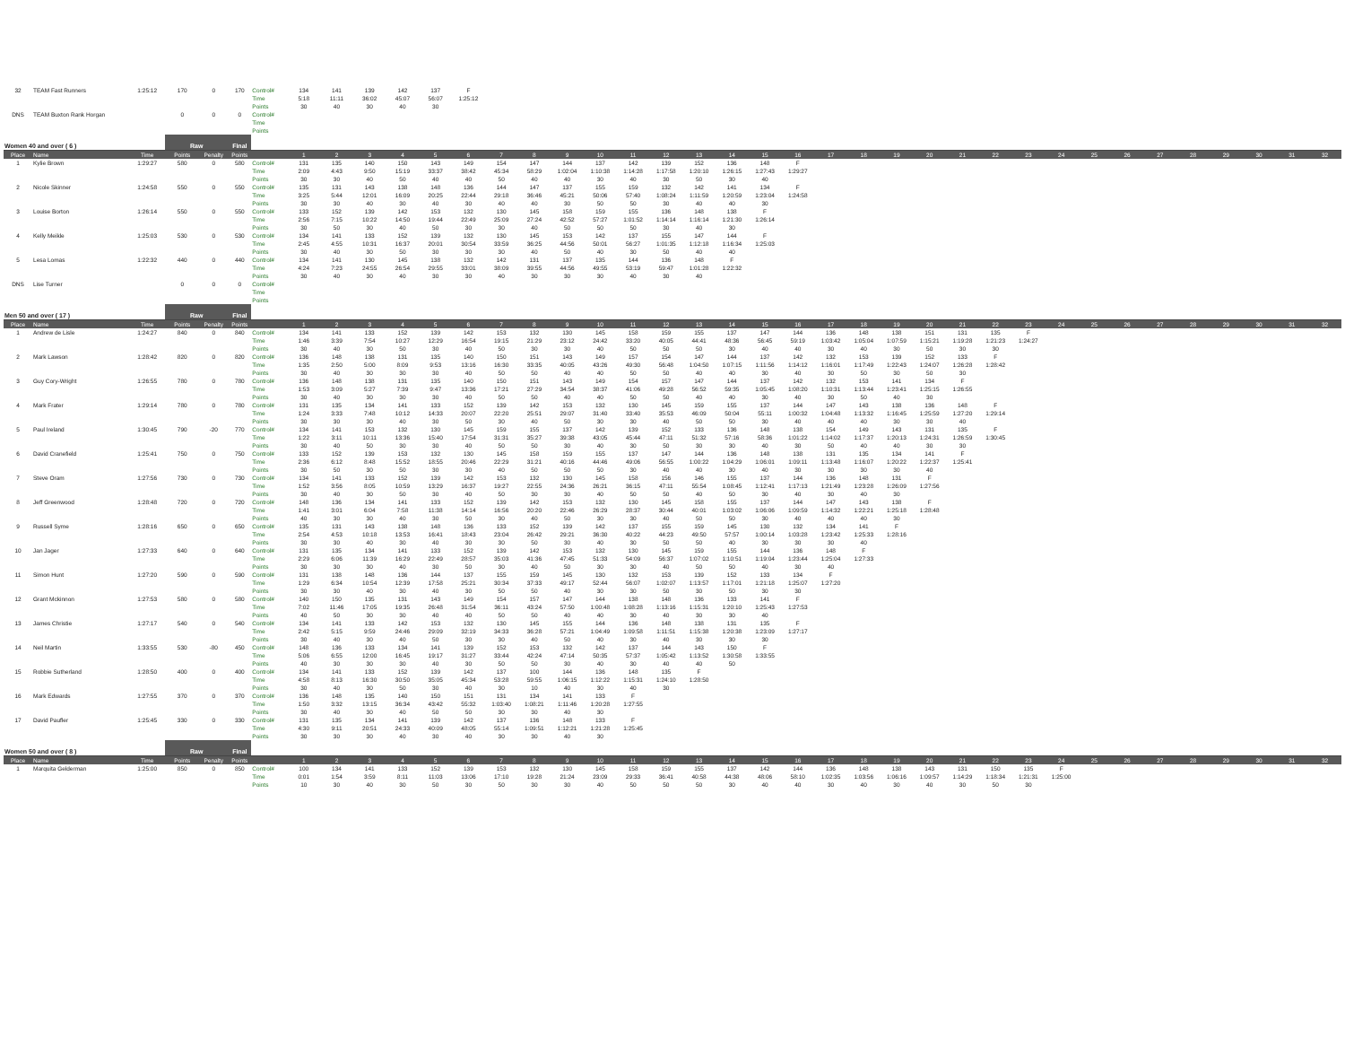| 32 | TEAM Fast Runners | 1:25:12 | 170 | 0 | 170 | Control# | 134 | 141 | 139 | 142 | 137 | F | | | | | | | | | | | | | | | | | | | | | | | | | | |
| | | | | | | Time | 5:18 | 11:11 | 36:02 | 45:07 | 56:07 | 1:25:12 | | | | | | | | | | | | | | | | | | | | | | | | | | |
| | | | | | | Points | 30 | 40 | 30 | 40 | 30 | | | | | | | | | | | | | | | | | | | | | | | | | | | |
| DNS | TEAM Buxton Rank Horgan | | 0 | 0 | 0 | Control# | | | | | | | | | | | | | | | | | | | | | | | | | | | | | | | | |
| | | | | | | Time | | | | | | | | | | | | | | | | | | | | | | | | | | | | | | | | |
| | | | | | | Points | | | | | | | | | | | | | | | | | | | | | | | | | | | | | | | | |
| Women 40 and over ( 6 ) | | | Raw | | Final | | | | | | | | | | | | | | | | | | | | | | | | | | | | | | | | | |
| Place | Name | Time | Points | Penalty | Points | | 1 | 2 | 3 | 4 | 5 | 6 | 7 | 8 | 9 | 10 | 11 | 12 | 13 | 14 | 15 | 16 | 17 | 18 | 19 | 20 | 21 | 22 | 23 | 24 | 25 | 26 | 27 | 28 | 29 | 30 | 31 | 32 |
| 1 | Kylie Brown | 1:29:27 | 580 | 0 | 580 | Control# | 131 | 135 | 140 | 150 | 143 | 149 | 154 | 147 | 144 | 137 | 142 | 139 | 152 | 136 | 148 | F | | | | | | | | | | | | | | | | |
| | | | | | | Time | 2:09 | 4:43 | 9:50 | 15:19 | 33:37 | 38:42 | 45:34 | 58:29 | 1:02:04 | 1:10:38 | 1:14:28 | 1:17:58 | 1:20:10 | 1:26:15 | 1:27:43 | 1:29:27 | | | | | | | | | | | | | | | | |
| | | | | | | Points | 30 | 30 | 40 | 50 | 40 | 40 | 50 | 40 | 40 | 30 | 40 | 30 | 50 | 30 | 40 | | | | | | | | | | | | | | | | | |
| 2 | Nicole Skinner | 1:24:58 | 550 | 0 | 550 | Control# | 135 | 131 | 143 | 138 | 148 | 136 | 144 | 147 | 137 | 155 | 159 | 132 | 142 | 141 | 134 | F | | | | | | | | | | | | | | | | |
| | | | | | | Time | 3:25 | 5:44 | 12:01 | 16:09 | 20:25 | 22:44 | 29:18 | 36:46 | 45:21 | 50:06 | 57:40 | 1:08:24 | 1:11:59 | 1:20:59 | 1:23:04 | 1:24:58 | | | | | | | | | | | | | | | | |
| | | | | | | Points | 30 | 30 | 40 | 30 | 40 | 30 | 40 | 40 | 30 | 50 | 50 | 30 | 40 | 40 | 30 | | | | | | | | | | | | | | | | | |
| 3 | Louise Borton | 1:26:14 | 550 | 0 | 550 | Control# | 133 | 152 | 139 | 142 | 153 | 132 | 130 | 145 | 158 | 159 | 155 | 136 | 148 | 138 | F | | | | | | | | | | | | | | | | | |
| | | | | | | Time | 2:56 | 7:15 | 10:22 | 14:50 | 19:44 | 22:49 | 25:09 | 27:24 | 42:52 | 57:27 | 1:01:52 | 1:14:14 | 1:16:14 | 1:21:30 | 1:26:14 | | | | | | | | | | | | | | | | | |
| | | | | | | Points | 30 | 50 | 30 | 40 | 50 | 30 | 30 | 40 | 50 | 50 | 50 | 30 | 40 | 30 | | | | | | | | | | | | | | | | | | |
| 4 | Kelly Meikle | 1:25:03 | 530 | 0 | 530 | Control# | 134 | 141 | 133 | 152 | 139 | 132 | 130 | 145 | 153 | 142 | 137 | 155 | 147 | 144 | F | | | | | | | | | | | | | | | | | |
| | | | | | | Time | 2:45 | 4:55 | 10:31 | 16:37 | 20:01 | 30:54 | 33:59 | 36:25 | 44:56 | 50:01 | 56:27 | 1:01:35 | 1:12:18 | 1:16:34 | 1:25:03 | | | | | | | | | | | | | | | | | |
| | | | | | | Points | 30 | 40 | 30 | 50 | 30 | 30 | 30 | 40 | 50 | 40 | 30 | 50 | 40 | 40 | | | | | | | | | | | | | | | | | | |
| 5 | Lesa Lomas | 1:22:32 | 440 | 0 | 440 | Control# | 134 | 141 | 130 | 145 | 138 | 132 | 142 | 131 | 137 | 135 | 144 | 136 | 148 | F | | | | | | | | | | | | | | | | | | |
| | | | | | | Time | 4:24 | 7:23 | 24:55 | 26:54 | 29:55 | 33:01 | 38:09 | 39:55 | 44:56 | 49:55 | 53:19 | 59:47 | 1:01:28 | 1:22:32 | | | | | | | | | | | | | | | | | | |
| | | | | | | Points | 30 | 40 | 30 | 40 | 30 | 30 | 40 | 30 | 30 | 30 | 40 | 30 | 40 | | | | | | | | | | | | | | | | | | | |
| DNS | Lise Turner | | 0 | 0 | 0 | Control# | | | | | | | | | | | | | | | | | | | | | | | | | | | | | | | | |
| | | | | | | Time | | | | | | | | | | | | | | | | | | | | | | | | | | | | | | | | |
| | | | | | | Points | | | | | | | | | | | | | | | | | | | | | | | | | | | | | | | | |
| Men 50 and over ( 17 ) | | | Raw | | Final | | | | | | | | | | | | | | | | | | | | | | | | | | | | | | | | | |
| Place | Name | Time | Points | Penalty | Points | | 1 | 2 | 3 | 4 | 5 | 6 | 7 | 8 | 9 | 10 | 11 | 12 | 13 | 14 | 15 | 16 | 17 | 18 | 19 | 20 | 21 | 22 | 23 | 24 | 25 | 26 | 27 | 28 | 29 | 30 | 31 | 32 |
| 1 | Andrew de Lisle | 1:24:27 | 840 | 0 | 840 | Control# | 134 | 141 | 133 | 152 | 139 | 142 | 153 | 132 | 130 | 145 | 158 | 159 | 155 | 137 | 147 | 144 | 136 | 148 | 138 | 151 | 131 | 135 | F | | | | | | | | | |
| | | | | | | Time | 1:46 | 3:39 | 7:54 | 10:27 | 12:29 | 16:54 | 19:15 | 21:29 | 23:12 | 24:42 | 33:20 | 40:05 | 44:41 | 48:36 | 56:45 | 59:19 | 1:03:42 | 1:05:04 | 1:07:59 | 1:15:21 | 1:19:28 | 1:21:23 | 1:24:27 | | | | | | | | | |
| | | | | | | Points | 30 | 40 | 30 | 50 | 30 | 40 | 50 | 30 | 30 | 40 | 50 | 50 | 50 | 30 | 40 | 40 | 30 | 40 | 30 | 50 | 30 | 30 | | | | | | | | | | |
| 2 | Mark Lawson | 1:28:42 | 820 | 0 | 820 | Control# | 136 | 148 | 138 | 131 | 135 | 140 | 150 | 151 | 143 | 149 | 157 | 154 | 147 | 144 | 137 | 142 | 132 | 153 | 139 | 152 | 133 | F | | | | | | | | | | |
| | | | | | | Time | 1:35 | 2:50 | 5:00 | 8:09 | 9:53 | 13:16 | 16:30 | 33:35 | 40:05 | 43:26 | 49:30 | 56:48 | 1:04:50 | 1:07:15 | 1:11:56 | 1:14:12 | 1:16:01 | 1:17:49 | 1:22:43 | 1:24:07 | 1:26:28 | 1:28:42 | | | | | | | | | | |
| | | | | | | Points | 30 | 40 | 30 | 30 | 30 | 40 | 50 | 50 | 40 | 40 | 50 | 50 | 40 | 40 | 30 | 40 | 30 | 50 | 30 | 50 | 30 | | | | | | | | | | | |
| 3 | Guy Cory-Wright | 1:26:55 | 780 | 0 | 780 | Control# | 136 | 148 | 138 | 131 | 135 | 140 | 150 | 151 | 143 | 149 | 154 | 157 | 147 | 144 | 137 | 142 | 132 | 153 | 141 | 134 | F | | | | | | | | | | | |
| | | | | | | Time | 1:53 | 3:09 | 5:27 | 7:39 | 9:47 | 13:36 | 17:21 | 27:29 | 34:54 | 38:37 | 41:06 | 49:28 | 56:52 | 59:35 | 1:05:45 | 1:08:20 | 1:10:31 | 1:13:44 | 1:23:41 | 1:25:15 | 1:26:55 | | | | | | | | | | | |
| | | | | | | Points | 30 | 40 | 30 | 30 | 30 | 40 | 50 | 50 | 40 | 40 | 50 | 50 | 40 | 40 | 30 | 40 | 30 | 50 | 40 | 30 | | | | | | | | | | | | |
| 4 | Mark Frater | 1:29:14 | 780 | 0 | 780 | Control# | 131 | 135 | 134 | 141 | 133 | 152 | 139 | 142 | 153 | 132 | 130 | 145 | 159 | 155 | 137 | 144 | 147 | 143 | 138 | 136 | 148 | F | | | | | | | | | | |
| | | | | | | Time | 1:24 | 3:33 | 7:48 | 10:12 | 14:33 | 20:07 | 22:20 | 25:51 | 29:07 | 31:40 | 33:40 | 35:53 | 46:09 | 50:04 | 55:11 | 1:00:32 | 1:04:48 | 1:13:32 | 1:16:45 | 1:25:59 | 1:27:20 | 1:29:14 | | | | | | | | | | |
| | | | | | | Points | 30 | 30 | 30 | 40 | 30 | 50 | 30 | 40 | 50 | 30 | 30 | 40 | 50 | 50 | 30 | 40 | 40 | 40 | 30 | 30 | 40 | | | | | | | | | | | |
| 5 | Paul Ireland | 1:30:45 | 790 | -20 | 770 | Control# | 134 | 141 | 153 | 132 | 130 | 145 | 159 | 155 | 137 | 142 | 139 | 152 | 133 | 136 | 148 | 138 | 154 | 149 | 143 | 131 | 135 | F | | | | | | | | | | |
| | | | | | | Time | 1:22 | 3:11 | 10:11 | 13:36 | 15:40 | 17:54 | 31:31 | 35:27 | 39:38 | 43:05 | 45:44 | 47:11 | 51:32 | 57:16 | 58:36 | 1:01:22 | 1:14:02 | 1:17:37 | 1:20:13 | 1:24:31 | 1:26:59 | 1:30:45 | | | | | | | | | | |
| | | | | | | Points | 30 | 40 | 50 | 30 | 30 | 40 | 50 | 50 | 30 | 40 | 30 | 50 | 30 | 30 | 40 | 30 | 50 | 40 | 40 | 30 | 30 | | | | | | | | | | | |
| 6 | David Cranefield | 1:25:41 | 750 | 0 | 750 | Control# | 133 | 152 | 139 | 153 | 132 | 130 | 145 | 158 | 159 | 155 | 137 | 147 | 144 | 136 | 148 | 138 | 131 | 135 | 134 | 141 | F | | | | | | | | | | | |
| | | | | | | Time | 2:36 | 6:12 | 8:48 | 15:52 | 18:55 | 20:46 | 22:29 | 31:21 | 40:16 | 44:46 | 49:06 | 56:55 | 1:00:22 | 1:04:29 | 1:06:01 | 1:09:11 | 1:13:48 | 1:16:07 | 1:20:22 | 1:22:37 | 1:25:41 | | | | | | | | | | | |
| | | | | | | Points | 30 | 50 | 30 | 50 | 30 | 30 | 40 | 50 | 50 | 50 | 30 | 40 | 40 | 30 | 40 | 30 | 30 | 30 | 30 | 40 | | | | | | | | | | | | |
| 7 | Steve Oram | 1:27:56 | 730 | 0 | 730 | Control# | 134 | 141 | 133 | 152 | 139 | 142 | 153 | 132 | 130 | 145 | 158 | 156 | 146 | 155 | 137 | 144 | 136 | 148 | 131 | F | | | | | | | | | | | | |
| | | | | | | Time | 1:52 | 3:56 | 8:05 | 10:59 | 13:29 | 16:37 | 19:27 | 22:55 | 24:36 | 26:21 | 36:15 | 47:11 | 55:54 | 1:08:45 | 1:12:41 | 1:17:13 | 1:21:49 | 1:23:28 | 1:26:09 | 1:27:56 | | | | | | | | | | | | |
| | | | | | | Points | 30 | 40 | 30 | 50 | 30 | 40 | 50 | 30 | 30 | 40 | 50 | 50 | 40 | 50 | 30 | 40 | 30 | 40 | 30 | | | | | | | | | | | | | |
| 8 | Jeff Greenwood | 1:28:48 | 720 | 0 | 720 | Control# | 148 | 136 | 134 | 141 | 133 | 152 | 139 | 142 | 153 | 132 | 130 | 145 | 158 | 155 | 137 | 144 | 147 | 143 | 138 | F | | | | | | | | | | | | |
| | | | | | | Time | 1:41 | 3:01 | 6:04 | 7:58 | 11:38 | 14:14 | 16:56 | 20:20 | 22:46 | 26:29 | 28:37 | 30:44 | 40:01 | 1:03:02 | 1:06:06 | 1:09:59 | 1:14:32 | 1:22:21 | 1:25:18 | 1:28:48 | | | | | | | | | | | | |
| | | | | | | Points | 40 | 30 | 30 | 40 | 30 | 50 | 30 | 40 | 50 | 30 | 30 | 40 | 50 | 50 | 30 | 40 | 40 | 40 | 30 | | | | | | | | | | | | | |
| 9 | Russell Syme | 1:28:16 | 650 | 0 | 650 | Control# | 135 | 131 | 143 | 138 | 148 | 136 | 133 | 152 | 139 | 142 | 137 | 155 | 159 | 145 | 130 | 132 | 134 | 141 | F | | | | | | | | | | | | | |
| | | | | | | Time | 2:54 | 4:53 | 10:18 | 13:53 | 16:41 | 18:43 | 23:04 | 26:42 | 29:21 | 36:30 | 40:22 | 44:23 | 49:50 | 57:57 | 1:00:14 | 1:03:28 | 1:23:42 | 1:25:33 | 1:28:16 | | | | | | | | | | | | | |
| | | | | | | Points | 30 | 30 | 40 | 30 | 40 | 30 | 30 | 50 | 30 | 40 | 30 | 50 | 50 | 40 | 30 | 30 | 30 | 40 | | | | | | | | | | | | | | |
| 10 | Jan Jager | 1:27:33 | 640 | 0 | 640 | Control# | 131 | 135 | 134 | 141 | 133 | 152 | 139 | 142 | 153 | 132 | 130 | 145 | 159 | 155 | 144 | 136 | 148 | F | | | | | | | | | | | | | | |
| | | | | | | Time | 2:29 | 6:06 | 11:39 | 16:29 | 22:49 | 28:57 | 35:03 | 41:36 | 47:45 | 51:33 | 54:09 | 56:37 | 1:07:02 | 1:10:51 | 1:19:04 | 1:23:44 | 1:25:04 | 1:27:33 | | | | | | | | | | | | | | |
| | | | | | | Points | 30 | 30 | 30 | 40 | 30 | 50 | 30 | 40 | 50 | 30 | 30 | 40 | 50 | 50 | 40 | 30 | 40 | | | | | | | | | | | | | | | |
| 11 | Simon Hunt | 1:27:20 | 590 | 0 | 590 | Control# | 131 | 138 | 148 | 136 | 144 | 137 | 155 | 159 | 145 | 130 | 132 | 153 | 139 | 152 | 133 | 134 | F | | | | | | | | | | | | | | | |
| | | | | | | Time | 1:29 | 6:34 | 10:54 | 12:39 | 17:58 | 25:21 | 30:34 | 37:33 | 49:17 | 52:44 | 56:07 | 1:02:07 | 1:13:57 | 1:17:01 | 1:21:18 | 1:25:07 | 1:27:20 | | | | | | | | | | | | | | | |
| | | | | | | Points | 30 | 30 | 40 | 30 | 40 | 30 | 50 | 50 | 40 | 30 | 30 | 50 | 30 | 50 | 30 | 30 | | | | | | | | | | | | | | | | |
| 12 | Grant Mckinnon | 1:27:53 | 580 | 0 | 580 | Control# | 140 | 150 | 135 | 131 | 143 | 149 | 154 | 157 | 147 | 144 | 138 | 148 | 136 | 133 | 141 | F | | | | | | | | | | | | | | | | |
| | | | | | | Time | 7:02 | 11:46 | 17:05 | 19:35 | 26:48 | 31:54 | 36:11 | 43:24 | 57:50 | 1:00:48 | 1:08:28 | 1:13:16 | 1:15:31 | 1:20:10 | 1:25:43 | 1:27:53 | | | | | | | | | | | | | | | | |
| | | | | | | Points | 40 | 50 | 30 | 30 | 40 | 40 | 50 | 50 | 40 | 40 | 30 | 40 | 30 | 30 | 40 | | | | | | | | | | | | | | | | | |
| 13 | James Christie | 1:27:17 | 540 | 0 | 540 | Control# | 134 | 141 | 133 | 142 | 153 | 132 | 130 | 145 | 155 | 144 | 136 | 148 | 138 | 131 | 135 | F | | | | | | | | | | | | | | | | |
| | | | | | | Time | 2:42 | 5:15 | 9:59 | 24:46 | 29:09 | 32:19 | 34:33 | 36:28 | 57:21 | 1:04:49 | 1:09:58 | 1:11:51 | 1:15:38 | 1:20:38 | 1:23:09 | 1:27:17 | | | | | | | | | | | | | | | | |
| | | | | | | Points | 30 | 40 | 30 | 40 | 50 | 30 | 30 | 40 | 50 | 40 | 30 | 40 | 30 | 30 | 30 | | | | | | | | | | | | | | | | | |
| 14 | Neil Martin | 1:33:55 | 530 | -80 | 450 | Control# | 148 | 136 | 133 | 134 | 141 | 139 | 152 | 153 | 132 | 142 | 137 | 144 | 143 | 150 | F | | | | | | | | | | | | | | | | | |
| | | | | | | Time | 5:06 | 6:55 | 12:00 | 16:45 | 19:17 | 31:27 | 33:44 | 42:24 | 47:14 | 50:35 | 57:37 | 1:05:42 | 1:13:52 | 1:30:58 | 1:33:55 | | | | | | | | | | | | | | | | | |
| | | | | | | Points | 40 | 30 | 30 | 30 | 40 | 30 | 50 | 50 | 30 | 40 | 30 | 40 | 40 | 50 | | | | | | | | | | | | | | | | | | |
| 15 | Robbie Sutherland | 1:28:50 | 400 | 0 | 400 | Control# | 134 | 141 | 133 | 152 | 139 | 142 | 137 | 100 | 144 | 136 | 148 | 135 | F | | | | | | | | | | | | | | | | | | | |
| | | | | | | Time | 4:58 | 8:13 | 16:30 | 30:50 | 35:05 | 45:34 | 53:28 | 59:55 | 1:06:15 | 1:12:22 | 1:15:31 | 1:24:10 | 1:28:50 | | | | | | | | | | | | | | | | | | | |
| | | | | | | Points | 30 | 40 | 30 | 50 | 30 | 40 | 30 | 10 | 40 | 30 | 40 | 30 | | | | | | | | | | | | | | | | | | | | |
| 16 | Mark Edwards | 1:27:55 | 370 | 0 | 370 | Control# | 136 | 148 | 135 | 140 | 150 | 151 | 131 | 134 | 141 | 133 | F | | | | | | | | | | | | | | | | | | | | | |
| | | | | | | Time | 1:50 | 3:32 | 13:15 | 36:34 | 43:42 | 55:32 | 1:03:40 | 1:08:21 | 1:11:46 | 1:20:28 | 1:27:55 | | | | | | | | | | | | | | | | | | | | | |
| | | | | | | Points | 30 | 40 | 30 | 40 | 50 | 50 | 30 | 30 | 40 | 30 | | | | | | | | | | | | | | | | | | | | | | |
| 17 | David Paufler | 1:25:45 | 330 | 0 | 330 | Control# | 131 | 135 | 134 | 141 | 139 | 142 | 137 | 136 | 148 | 133 | F | | | | | | | | | | | | | | | | | | | | | |
| | | | | | | Time | 4:30 | 9:11 | 20:51 | 24:33 | 40:09 | 48:05 | 55:14 | 1:09:51 | 1:12:21 | 1:21:28 | 1:25:45 | | | | | | | | | | | | | | | | | | | | | |
| | | | | | | Points | 30 | 30 | 30 | 40 | 30 | 40 | 30 | 30 | 40 | 30 | | | | | | | | | | | | | | | | | | | | | | |
| Women 50 and over ( 8 ) | | | Raw | | Final | | | | | | | | | | | | | | | | | | | | | | | | | | | | | | | | | |
| Place | Name | Time | Points | Penalty | Points | | 1 | 2 | 3 | 4 | 5 | 6 | 7 | 8 | 9 | 10 | 11 | 12 | 13 | 14 | 15 | 16 | 17 | 18 | 19 | 20 | 21 | 22 | 23 | 24 | 25 | 26 | 27 | 28 | 29 | 30 | 31 | 32 |
| 1 | Marquita Gelderman | 1:25:00 | 850 | 0 | 850 | Control# | 100 | 134 | 141 | 133 | 152 | 139 | 153 | 132 | 130 | 145 | 158 | 159 | 155 | 137 | 142 | 144 | 136 | 148 | 138 | 143 | 131 | 150 | 135 | F | | | | | | | | |
| | | | | | | Time | 0:01 | 1:54 | 3:59 | 8:11 | 11:03 | 13:06 | 17:10 | 19:28 | 21:24 | 23:09 | 29:33 | 36:41 | 40:58 | 44:38 | 48:06 | 58:10 | 1:02:35 | 1:03:56 | 1:06:16 | 1:09:57 | 1:14:29 | 1:18:34 | 1:21:31 | 1:25:00 | | | | | | | | |
| | | | | | | Points | 10 | 30 | 40 | 30 | 50 | 30 | 50 | 30 | 30 | 40 | 50 | 50 | 50 | 30 | 40 | 40 | 30 | 40 | 30 | 40 | 30 | 50 | 30 | | | | | | | | | |